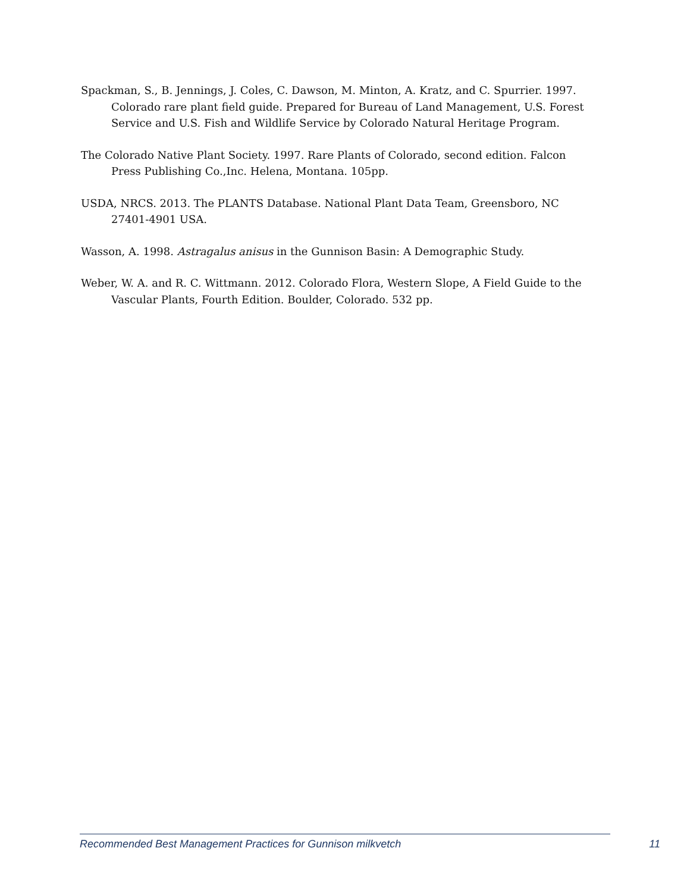Spackman, S., B. Jennings, J. Coles, C. Dawson, M. Minton, A. Kratz, and C. Spurrier. 1997. Colorado rare plant field guide. Prepared for Bureau of Land Management, U.S. Forest Service and U.S. Fish and Wildlife Service by Colorado Natural Heritage Program.
The Colorado Native Plant Society. 1997. Rare Plants of Colorado, second edition. Falcon Press Publishing Co.,Inc. Helena, Montana. 105pp.
USDA, NRCS. 2013. The PLANTS Database. National Plant Data Team, Greensboro, NC 27401-4901 USA.
Wasson, A. 1998. Astragalus anisus in the Gunnison Basin: A Demographic Study.
Weber, W. A. and R. C. Wittmann. 2012. Colorado Flora, Western Slope, A Field Guide to the Vascular Plants, Fourth Edition. Boulder, Colorado. 532 pp.
Recommended Best Management Practices for Gunnison milkvetch 11